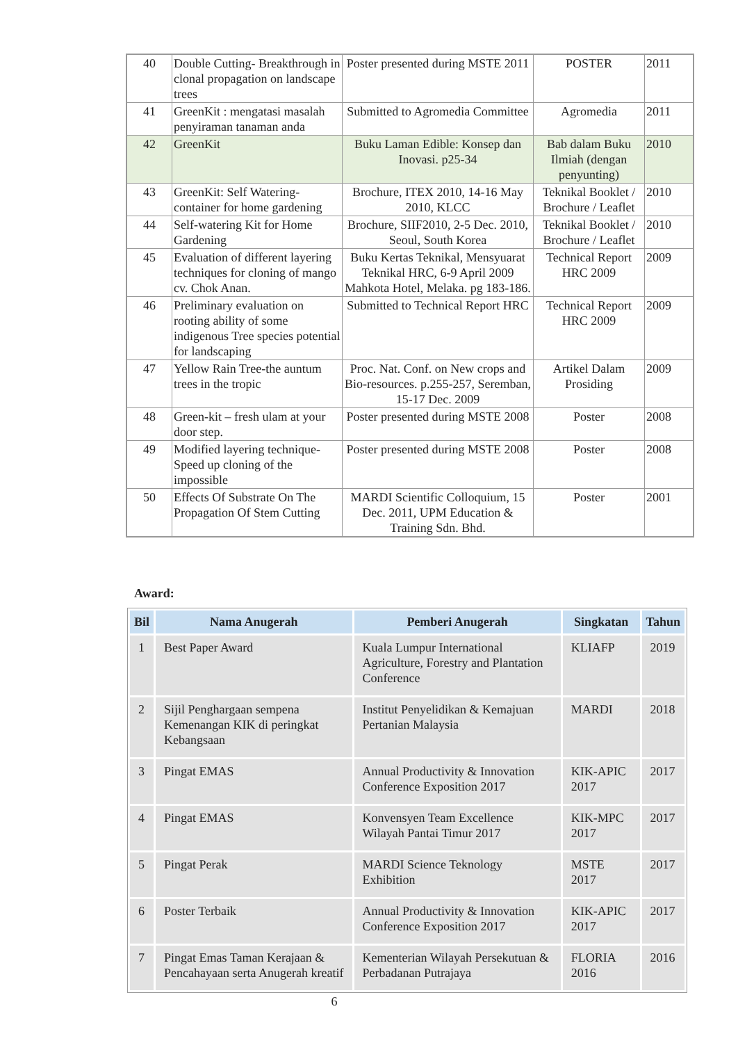| 40 | Double Cutting- Breakthrough in clonal propagation on landscape trees | Poster presented during MSTE 2011 | POSTER | 2011 |
| 41 | GreenKit : mengatasi masalah penyiraman tanaman anda | Submitted to Agromedia Committee | Agromedia | 2011 |
| 42 | GreenKit | Buku Laman Edible: Konsep dan Inovasi. p25-34 | Bab dalam Buku Ilmiah (dengan penyunting) | 2010 |
| 43 | GreenKit: Self Watering-container for home gardening | Brochure, ITEX 2010, 14-16 May 2010, KLCC | Teknikal Booklet / Brochure / Leaflet | 2010 |
| 44 | Self-watering Kit for Home Gardening | Brochure, SIIF2010, 2-5 Dec. 2010, Seoul, South Korea | Teknikal Booklet / Brochure / Leaflet | 2010 |
| 45 | Evaluation of different layering techniques for cloning of mango cv. Chok Anan. | Buku Kertas Teknikal, Mensyuarat Teknikal HRC, 6-9 April 2009 Mahkota Hotel, Melaka. pg 183-186. | Technical Report HRC 2009 | 2009 |
| 46 | Preliminary evaluation on rooting ability of some indigenous Tree species potential for landscaping | Submitted to Technical Report HRC | Technical Report HRC 2009 | 2009 |
| 47 | Yellow Rain Tree-the auntum trees in the tropic | Proc. Nat. Conf. on New crops and Bio-resources. p.255-257, Seremban, 15-17 Dec. 2009 | Artikel Dalam Prosiding | 2009 |
| 48 | Green-kit – fresh ulam at your door step. | Poster presented during MSTE 2008 | Poster | 2008 |
| 49 | Modified layering technique-Speed up cloning of the impossible | Poster presented during MSTE 2008 | Poster | 2008 |
| 50 | Effects Of Substrate On The Propagation Of Stem Cutting | MARDI Scientific Colloquium, 15 Dec. 2011, UPM Education & Training Sdn. Bhd. | Poster | 2001 |
Award:
| Bil | Nama Anugerah | Pemberi Anugerah | Singkatan | Tahun |
| --- | --- | --- | --- | --- |
| 1 | Best Paper Award | Kuala Lumpur International Agriculture, Forestry and Plantation Conference | KLIAFP | 2019 |
| 2 | Sijil Penghargaan sempena Kemenangan KIK di peringkat Kebangsaan | Institut Penyelidikan & Kemajuan Pertanian Malaysia | MARDI | 2018 |
| 3 | Pingat EMAS | Annual Productivity & Innovation Conference Exposition 2017 | KIK-APIC 2017 | 2017 |
| 4 | Pingat EMAS | Konvensyen Team Excellence Wilayah Pantai Timur 2017 | KIK-MPC 2017 | 2017 |
| 5 | Pingat Perak | MARDI Science Teknology Exhibition | MSTE 2017 | 2017 |
| 6 | Poster Terbaik | Annual Productivity & Innovation Conference Exposition 2017 | KIK-APIC 2017 | 2017 |
| 7 | Pingat Emas Taman Kerajaan & Pencahayaan serta Anugerah kreatif | Kementerian Wilayah Persekutuan & Perbadanan Putrajaya | FLORIA 2016 | 2016 |
6